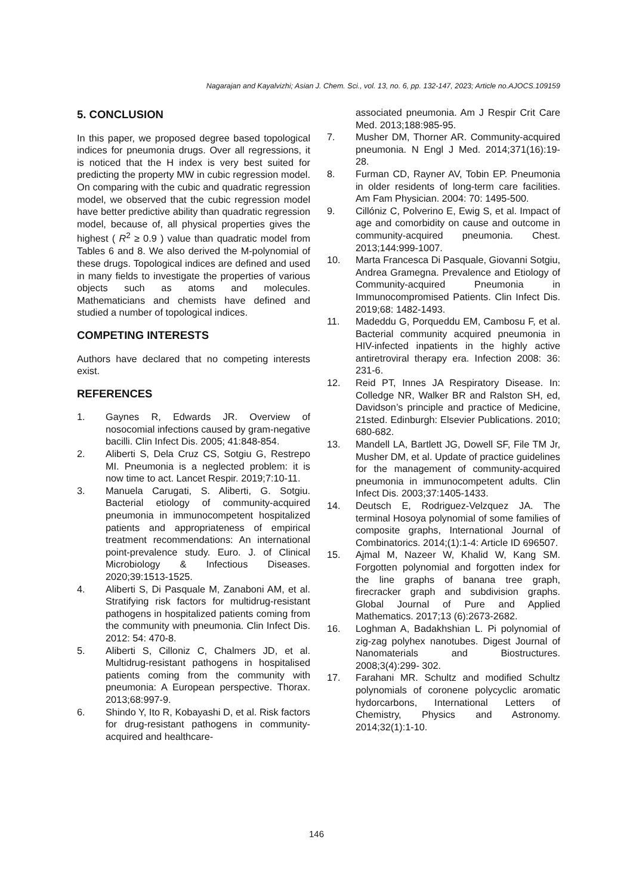Nagarajan and Kayalvizhi; Asian J. Chem. Sci., vol. 13, no. 6, pp. 132-147, 2023; Article no.AJOCS.109159
5. CONCLUSION
In this paper, we proposed degree based topological indices for pneumonia drugs. Over all regressions, it is noticed that the H index is very best suited for predicting the property MW in cubic regression model. On comparing with the cubic and quadratic regression model, we observed that the cubic regression model have better predictive ability than quadratic regression model, because of, all physical properties gives the highest ( R<sup>2</sup> ≥ 0.9 ) value than quadratic model from Tables 6 and 8. We also derived the M-polynomial of these drugs. Topological indices are defined and used in many fields to investigate the properties of various objects such as atoms and molecules. Mathematicians and chemists have defined and studied a number of topological indices.
COMPETING INTERESTS
Authors have declared that no competing interests exist.
REFERENCES
1. Gaynes R, Edwards JR. Overview of nosocomial infections caused by gram-negative bacilli. Clin Infect Dis. 2005; 41:848-854.
2. Aliberti S, Dela Cruz CS, Sotgiu G, Restrepo MI. Pneumonia is a neglected problem: it is now time to act. Lancet Respir. 2019;7:10-11.
3. Manuela Carugati, S. Aliberti, G. Sotgiu. Bacterial etiology of community-acquired pneumonia in immunocompetent hospitalized patients and appropriateness of empirical treatment recommendations: An international point-prevalence study. Euro. J. of Clinical Microbiology & Infectious Diseases. 2020;39:1513-1525.
4. Aliberti S, Di Pasquale M, Zanaboni AM, et al. Stratifying risk factors for multidrug-resistant pathogens in hospitalized patients coming from the community with pneumonia. Clin Infect Dis. 2012: 54: 470-8.
5. Aliberti S, Cilloniz C, Chalmers JD, et al. Multidrug-resistant pathogens in hospitalised patients coming from the community with pneumonia: A European perspective. Thorax. 2013;68:997-9.
6. Shindo Y, Ito R, Kobayashi D, et al. Risk factors for drug-resistant pathogens in community-acquired and healthcare-
associated pneumonia. Am J Respir Crit Care Med. 2013;188:985-95.
7. Musher DM, Thorner AR. Community-acquired pneumonia. N Engl J Med. 2014;371(16):19-28.
8. Furman CD, Rayner AV, Tobin EP. Pneumonia in older residents of long-term care facilities. Am Fam Physician. 2004: 70: 1495-500.
9. Cillóniz C, Polverino E, Ewig S, et al. Impact of age and comorbidity on cause and outcome in community-acquired pneumonia. Chest. 2013;144:999-1007.
10. Marta Francesca Di Pasquale, Giovanni Sotgiu, Andrea Gramegna. Prevalence and Etiology of Community-acquired Pneumonia in Immunocompromised Patients. Clin Infect Dis. 2019;68: 1482-1493.
11. Madeddu G, Porqueddu EM, Cambosu F, et al. Bacterial community acquired pneumonia in HIV-infected inpatients in the highly active antiretroviral therapy era. Infection 2008: 36: 231-6.
12. Reid PT, Innes JA Respiratory Disease. In: Colledge NR, Walker BR and Ralston SH, ed, Davidson’s principle and practice of Medicine, 21sted. Edinburgh: Elsevier Publications. 2010; 680-682.
13. Mandell LA, Bartlett JG, Dowell SF, File TM Jr, Musher DM, et al. Update of practice guidelines for the management of community-acquired pneumonia in immunocompetent adults. Clin Infect Dis. 2003;37:1405-1433.
14. Deutsch E, Rodriguez-Velzquez JA. The terminal Hosoya polynomial of some families of composite graphs, International Journal of Combinatorics. 2014;(1):1-4: Article ID 696507.
15. Ajmal M, Nazeer W, Khalid W, Kang SM. Forgotten polynomial and forgotten index for the line graphs of banana tree graph, firecracker graph and subdivision graphs. Global Journal of Pure and Applied Mathematics. 2017;13 (6):2673-2682.
16. Loghman A, Badakhshian L. Pi polynomial of zig-zag polyhex nanotubes. Digest Journal of Nanomaterials and Biostructures. 2008;3(4):299- 302.
17. Farahani MR. Schultz and modified Schultz polynomials of coronene polycyclic aromatic hydorcarbons, International Letters of Chemistry, Physics and Astronomy. 2014;32(1):1-10.
146